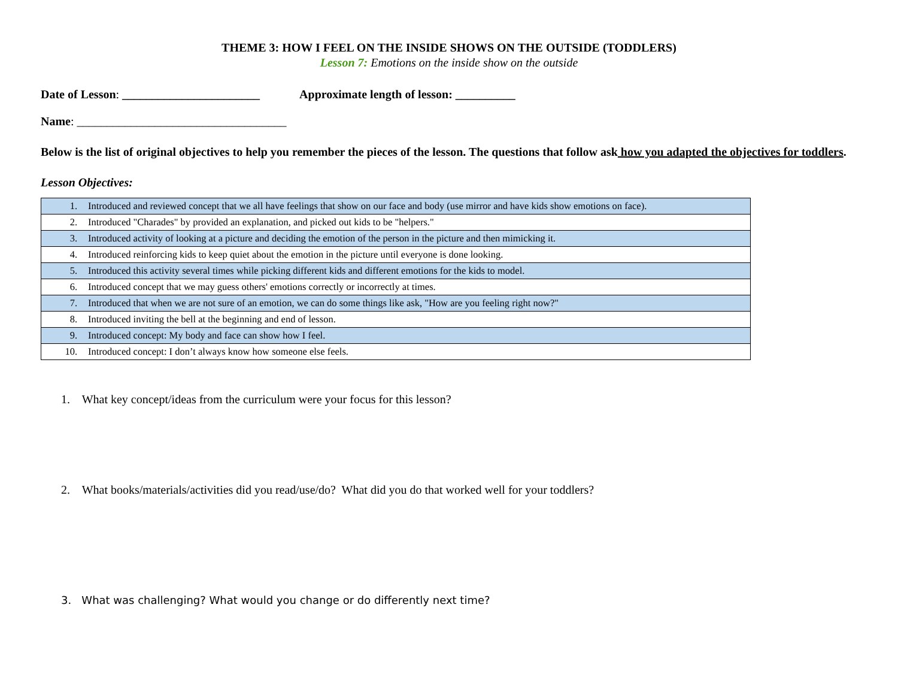THEME 3: HOW I FEEL ON THE INSIDE SHOWS ON THE OUTSIDE (TODDLERS)
Lesson 7: Emotions on the inside show on the outside
Date of Lesson: _______________________ Approximate length of lesson: __________
Name: ___________________________________
Below is the list of original objectives to help you remember the pieces of the lesson. The questions that follow ask how you adapted the objectives for toddlers.
Lesson Objectives:
| 1. Introduced and reviewed concept that we all have feelings that show on our face and body (use mirror and have kids show emotions on face). |
| 2. Introduced "Charades" by provided an explanation, and picked out kids to be "helpers." |
| 3. Introduced activity of looking at a picture and deciding the emotion of the person in the picture and then mimicking it. |
| 4. Introduced reinforcing kids to keep quiet about the emotion in the picture until everyone is done looking. |
| 5. Introduced this activity several times while picking different kids and different emotions for the kids to model. |
| 6. Introduced concept that we may guess others' emotions correctly or incorrectly at times. |
| 7. Introduced that when we are not sure of an emotion, we can do some things like ask, "How are you feeling right now?" |
| 8. Introduced inviting the bell at the beginning and end of lesson. |
| 9. Introduced concept: My body and face can show how I feel. |
| 10. Introduced concept: I don’t always know how someone else feels. |
1. What key concept/ideas from the curriculum were your focus for this lesson?
2. What books/materials/activities did you read/use/do? What did you do that worked well for your toddlers?
3. What was challenging? What would you change or do differently next time?